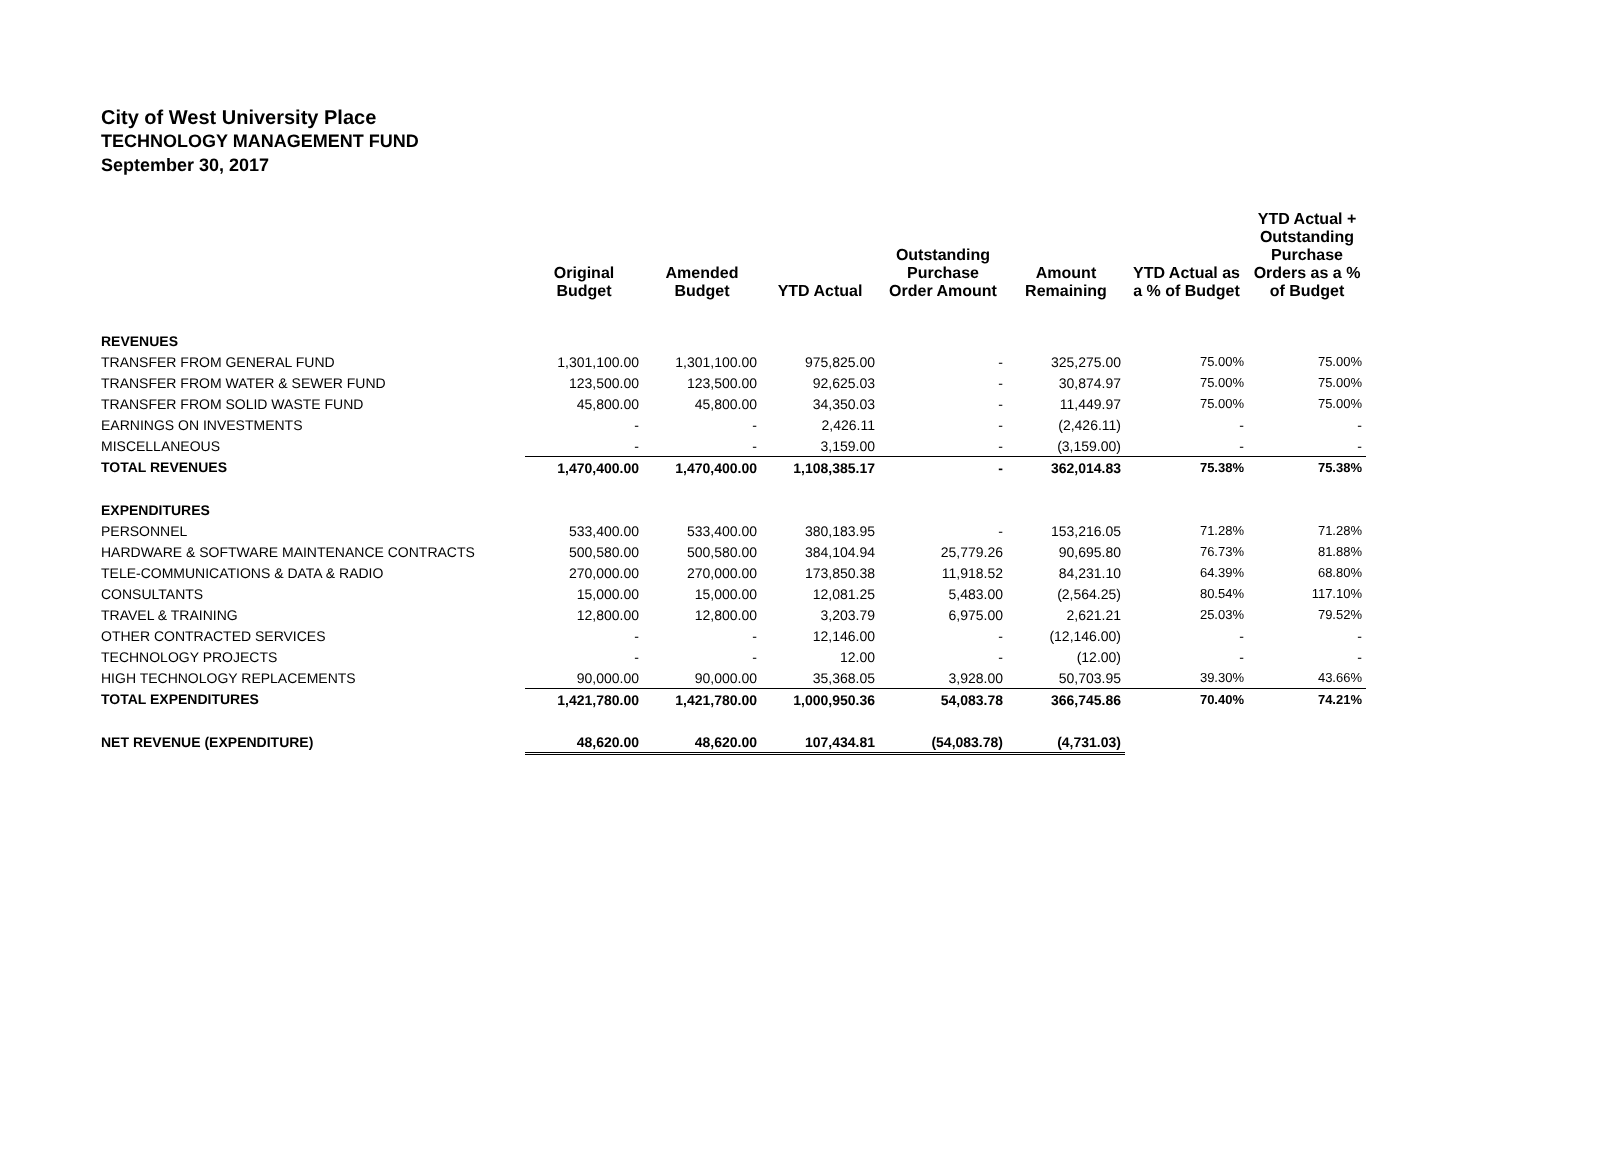City of West University Place
TECHNOLOGY MANAGEMENT FUND
September 30, 2017
| | Original Budget | Amended Budget | YTD Actual | Outstanding Purchase Order Amount | Amount Remaining | YTD Actual as a % of Budget | YTD Actual + Outstanding Purchase Orders as a % of Budget |
| --- | --- | --- | --- | --- | --- | --- | --- |
| REVENUES | | | | | | | |
| TRANSFER FROM GENERAL FUND | 1,301,100.00 | 1,301,100.00 | 975,825.00 | - | 325,275.00 | 75.00% | 75.00% |
| TRANSFER FROM WATER & SEWER FUND | 123,500.00 | 123,500.00 | 92,625.03 | - | 30,874.97 | 75.00% | 75.00% |
| TRANSFER FROM SOLID WASTE FUND | 45,800.00 | 45,800.00 | 34,350.03 | - | 11,449.97 | 75.00% | 75.00% |
| EARNINGS ON INVESTMENTS | - | - | 2,426.11 | - | (2,426.11) | - | - |
| MISCELLANEOUS | - | - | 3,159.00 | - | (3,159.00) | - | - |
| TOTAL REVENUES | 1,470,400.00 | 1,470,400.00 | 1,108,385.17 | - | 362,014.83 | 75.38% | 75.38% |
| EXPENDITURES | | | | | | | |
| PERSONNEL | 533,400.00 | 533,400.00 | 380,183.95 | - | 153,216.05 | 71.28% | 71.28% |
| HARDWARE & SOFTWARE MAINTENANCE CONTRACTS | 500,580.00 | 500,580.00 | 384,104.94 | 25,779.26 | 90,695.80 | 76.73% | 81.88% |
| TELE-COMMUNICATIONS & DATA & RADIO | 270,000.00 | 270,000.00 | 173,850.38 | 11,918.52 | 84,231.10 | 64.39% | 68.80% |
| CONSULTANTS | 15,000.00 | 15,000.00 | 12,081.25 | 5,483.00 | (2,564.25) | 80.54% | 117.10% |
| TRAVEL & TRAINING | 12,800.00 | 12,800.00 | 3,203.79 | 6,975.00 | 2,621.21 | 25.03% | 79.52% |
| OTHER CONTRACTED SERVICES | - | - | 12,146.00 | - | (12,146.00) | - | - |
| TECHNOLOGY PROJECTS | - | - | 12.00 | - | (12.00) | - | - |
| HIGH TECHNOLOGY REPLACEMENTS | 90,000.00 | 90,000.00 | 35,368.05 | 3,928.00 | 50,703.95 | 39.30% | 43.66% |
| TOTAL EXPENDITURES | 1,421,780.00 | 1,421,780.00 | 1,000,950.36 | 54,083.78 | 366,745.86 | 70.40% | 74.21% |
| NET REVENUE (EXPENDITURE) | 48,620.00 | 48,620.00 | 107,434.81 | (54,083.78) | (4,731.03) | | |